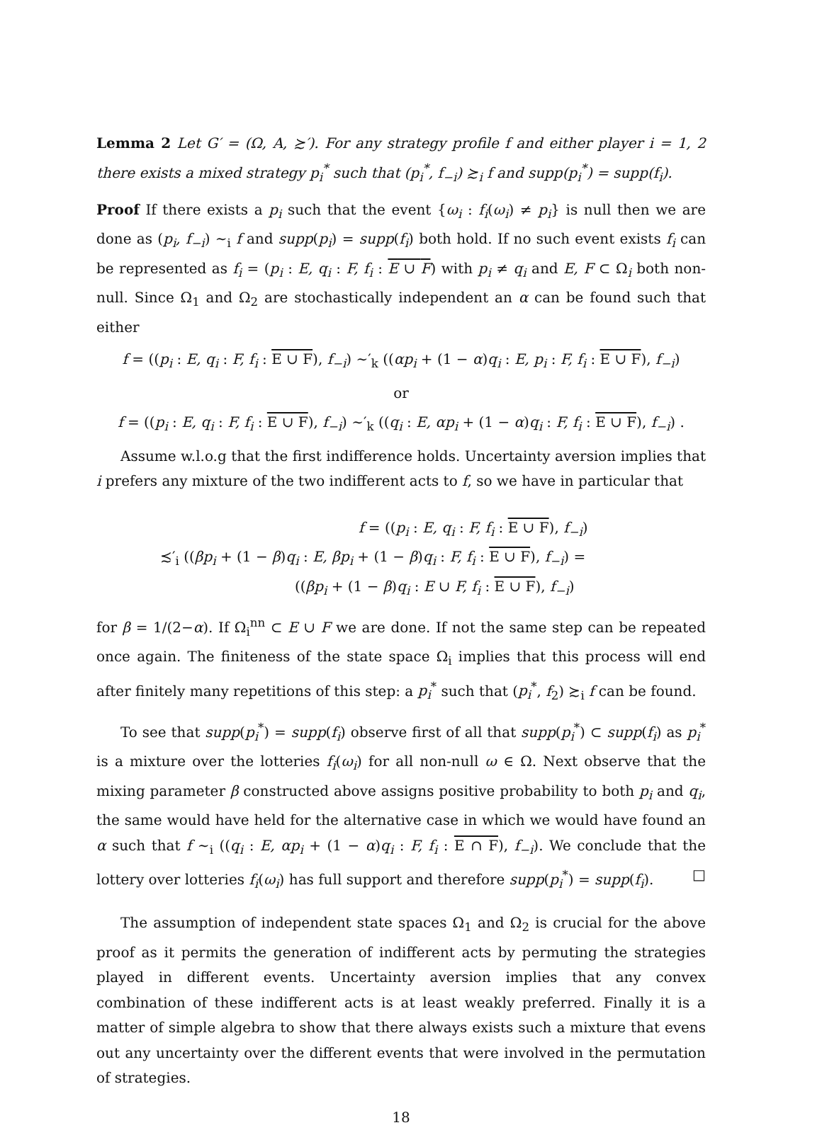Lemma 2 Let G′ = (Ω, A, ≿′). For any strategy profile f and either player i = 1, 2 there exists a mixed strategy p<sub>i</sub><sup>*</sup> such that (p<sub>i</sub><sup>*</sup>, f<sub>−i</sub>) ≿<sub>i</sub> f and supp(p<sub>i</sub><sup>*</sup>) = supp(f<sub>i</sub>).
Proof If there exists a p<sub>i</sub> such that the event {ω<sub>i</sub> : f<sub>i</sub>(ω<sub>i</sub>) ≠ p<sub>i</sub>} is null then we are done as (p<sub>i</sub>, f<sub>−i</sub>) ∼<sub>i</sub> f and supp(p<sub>i</sub>) = supp(f<sub>i</sub>) both hold. If no such event exists f<sub>i</sub> can be represented as f<sub>i</sub> = (p<sub>i</sub> : E, q<sub>i</sub> : F, f<sub>i</sub> : E ∪ F) with p<sub>i</sub> ≠ q<sub>i</sub> and E, F ⊂ Ω<sub>i</sub> both non-null. Since Ω<sub>1</sub> and Ω<sub>2</sub> are stochastically independent an α can be found such that either
f = ((p<sub>i</sub> : E, q<sub>i</sub> : F, f<sub>i</sub> : E ∪ F), f<sub>−i</sub>) ∼′<sub>k</sub> ((αp<sub>i</sub> + (1 − α)q<sub>i</sub> : E, p<sub>i</sub> : F, f<sub>i</sub> : E ∪ F), f<sub>−i</sub>)
or
f = ((p<sub>i</sub> : E, q<sub>i</sub> : F, f<sub>i</sub> : E ∪ F), f<sub>−i</sub>) ∼′<sub>k</sub> ((q<sub>i</sub> : E, αp<sub>i</sub> + (1 − α)q<sub>i</sub> : F, f<sub>i</sub> : E ∪ F), f<sub>−i</sub>) .
Assume w.l.o.g that the first indifference holds. Uncertainty aversion implies that i prefers any mixture of the two indifferent acts to f, so we have in particular that
f = ((p<sub>i</sub> : E, q<sub>i</sub> : F, f<sub>i</sub> : E ∪ F), f<sub>−i</sub>)
≾′<sub>i</sub> ((βp<sub>i</sub> + (1 − β)q<sub>i</sub> : E, βp<sub>i</sub> + (1 − β)q<sub>i</sub> : F, f<sub>i</sub> : E ∪ F), f<sub>−i</sub>) =
((βp<sub>i</sub> + (1 − β)q<sub>i</sub> : E ∪ F, f<sub>i</sub> : E ∪ F), f<sub>−i</sub>)
for β = 1/(2−α). If Ω<sub>i</sub><sup>nn</sup> ⊂ E ∪ F we are done. If not the same step can be repeated once again. The finiteness of the state space Ω<sub>i</sub> implies that this process will end after finitely many repetitions of this step: a p<sub>i</sub><sup>*</sup> such that (p<sub>i</sub><sup>*</sup>, f<sub>2</sub>) ≿<sub>i</sub> f can be found.
To see that supp(p<sub>i</sub><sup>*</sup>) = supp(f<sub>i</sub>) observe first of all that supp(p<sub>i</sub><sup>*</sup>) ⊂ supp(f<sub>i</sub>) as p<sub>i</sub><sup>*</sup> is a mixture over the lotteries f<sub>i</sub>(ω<sub>i</sub>) for all non-null ω ∈ Ω. Next observe that the mixing parameter β constructed above assigns positive probability to both p<sub>i</sub> and q<sub>i</sub>, the same would have held for the alternative case in which we would have found an α such that f ∼<sub>i</sub> ((q<sub>i</sub> : E, αp<sub>i</sub> + (1 − α)q<sub>i</sub> : F, f<sub>i</sub> : E ∩ F), f<sub>−i</sub>). We conclude that the lottery over lotteries f<sub>i</sub>(ω<sub>i</sub>) has full support and therefore supp(p<sub>i</sub><sup>*</sup>) = supp(f<sub>i</sub>). □
The assumption of independent state spaces Ω<sub>1</sub> and Ω<sub>2</sub> is crucial for the above proof as it permits the generation of indifferent acts by permuting the strategies played in different events. Uncertainty aversion implies that any convex combination of these indifferent acts is at least weakly preferred. Finally it is a matter of simple algebra to show that there always exists such a mixture that evens out any uncertainty over the different events that were involved in the permutation of strategies.
18